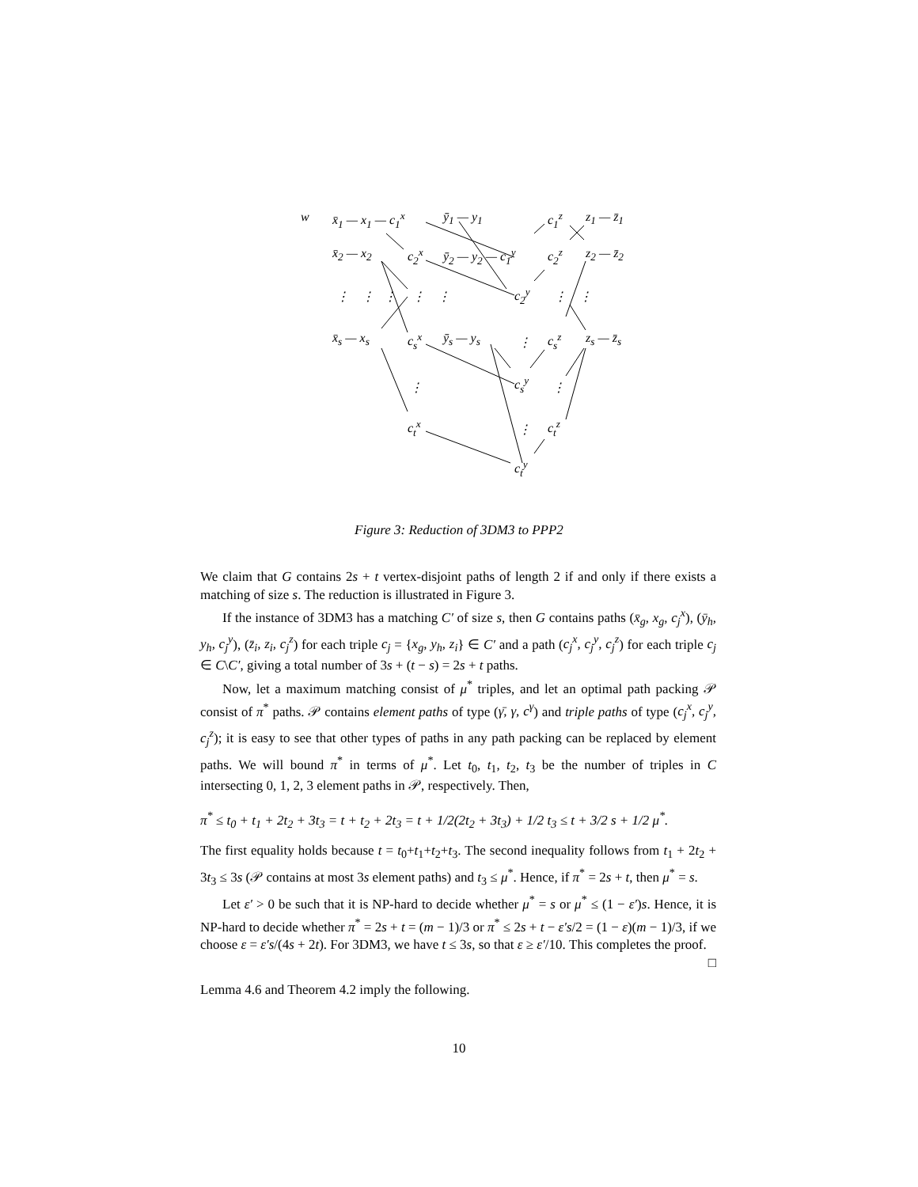w x̄<sub>1</sub> — x<sub>1</sub> — c<sub>1</sub><sup>x</sup> ȳ<sub>1</sub> — y<sub>1</sub> c<sub>1</sub><sup>z</sup> z<sub>1</sub> — z̄<sub>1</sub>
x̄<sub>2</sub> — x<sub>2</sub> c<sub>2</sub><sup>x</sup> ȳ<sub>2</sub> — y<sub>2</sub> — c<sub>1</sub><sup>y</sup> c<sub>2</sub><sup>z</sup> z<sub>2</sub> — z̄<sub>2</sub>
c<sub>2</sub><sup>y</sup> ⋮ ⋮ ⋮ ⋮ ⋮ ⋮ ⋮
x̄<sub>s</sub> — x<sub>s</sub> c<sub>s</sub><sup>x</sup> ȳ<sub>s</sub> — y<sub>s</sub> ⋮ c<sub>s</sub><sup>z</sup> z<sub>s</sub> — z̄<sub>s</sub>
c<sub>s</sub><sup>y</sup> ⋮ ⋮
c<sub>t</sub><sup>x</sup> ⋮ c<sub>t</sub><sup>z</sup>
c<sub>t</sub><sup>y</sup>
Figure 3: Reduction of 3DM3 to PPP2
We claim that G contains 2s + t vertex-disjoint paths of length 2 if and only if there exists a matching of size s. The reduction is illustrated in Figure 3.
If the instance of 3DM3 has a matching C′ of size s, then G contains paths (x̄<sub>g</sub>, x<sub>g</sub>, c<sub>j</sub><sup>x</sup>), (ȳ<sub>h</sub>, y<sub>h</sub>, c<sub>j</sub><sup>y</sup>), (z̄<sub>i</sub>, z<sub>i</sub>, c<sub>j</sub><sup>z</sup>) for each triple c<sub>j</sub> = {x<sub>g</sub>, y<sub>h</sub>, z<sub>i</sub>} ∈ C′ and a path (c<sub>j</sub><sup>x</sup>, c<sub>j</sub><sup>y</sup>, c<sub>j</sub><sup>z</sup>) for each triple c<sub>j</sub> ∈ C\C′, giving a total number of 3s + (t − s) = 2s + t paths.
Now, let a maximum matching consist of μ<sup>*</sup> triples, and let an optimal path packing 𝒫 consist of π<sup>*</sup> paths. 𝒫 contains element paths of type (γ̄, γ, c<sup>γ</sup>) and triple paths of type (c<sub>j</sub><sup>x</sup>, c<sub>j</sub><sup>y</sup>, c<sub>j</sub><sup>z</sup>); it is easy to see that other types of paths in any path packing can be replaced by element paths. We will bound π<sup>*</sup> in terms of μ<sup>*</sup>. Let t<sub>0</sub>, t<sub>1</sub>, t<sub>2</sub>, t<sub>3</sub> be the number of triples in C intersecting 0, 1, 2, 3 element paths in 𝒫, respectively. Then,
π<sup>*</sup> ≤ t<sub>0</sub> + t<sub>1</sub> + 2t<sub>2</sub> + 3t<sub>3</sub> = t + t<sub>2</sub> + 2t<sub>3</sub> = t + 1/2(2t<sub>2</sub> + 3t<sub>3</sub>) + 1/2 t<sub>3</sub> ≤ t + 3/2 s + 1/2 μ<sup>*</sup>.
The first equality holds because t = t<sub>0</sub>+t<sub>1</sub>+t<sub>2</sub>+t<sub>3</sub>. The second inequality follows from t<sub>1</sub> + 2t<sub>2</sub> + 3t<sub>3</sub> ≤ 3s (𝒫 contains at most 3s element paths) and t<sub>3</sub> ≤ μ<sup>*</sup>. Hence, if π<sup>*</sup> = 2s + t, then μ<sup>*</sup> = s.
Let ε′ > 0 be such that it is NP-hard to decide whether μ<sup>*</sup> = s or μ<sup>*</sup> ≤ (1 − ε′)s. Hence, it is NP-hard to decide whether π<sup>*</sup> = 2s + t = (m − 1)/3 or π<sup>*</sup> ≤ 2s + t − ε′s/2 = (1 − ε)(m − 1)/3, if we choose ε = ε′s/(4s + 2t). For 3DM3, we have t ≤ 3s, so that ε ≥ ε′/10. This completes the proof. □
Lemma 4.6 and Theorem 4.2 imply the following.
10